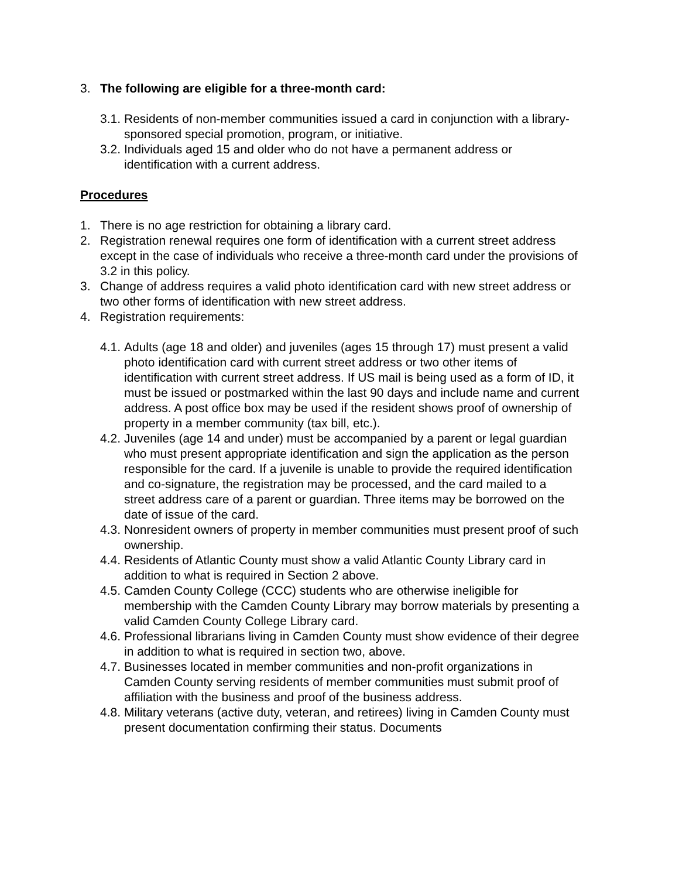3. The following are eligible for a three-month card:
3.1. Residents of non-member communities issued a card in conjunction with a library-sponsored special promotion, program, or initiative.
3.2. Individuals aged 15 and older who do not have a permanent address or identification with a current address.
Procedures
1. There is no age restriction for obtaining a library card.
2. Registration renewal requires one form of identification with a current street address except in the case of individuals who receive a three-month card under the provisions of 3.2 in this policy.
3. Change of address requires a valid photo identification card with new street address or two other forms of identification with new street address.
4. Registration requirements:
4.1. Adults (age 18 and older) and juveniles (ages 15 through 17) must present a valid photo identification card with current street address or two other items of identification with current street address. If US mail is being used as a form of ID, it must be issued or postmarked within the last 90 days and include name and current address. A post office box may be used if the resident shows proof of ownership of property in a member community (tax bill, etc.).
4.2. Juveniles (age 14 and under) must be accompanied by a parent or legal guardian who must present appropriate identification and sign the application as the person responsible for the card. If a juvenile is unable to provide the required identification and co-signature, the registration may be processed, and the card mailed to a street address care of a parent or guardian. Three items may be borrowed on the date of issue of the card.
4.3. Nonresident owners of property in member communities must present proof of such ownership.
4.4. Residents of Atlantic County must show a valid Atlantic County Library card in addition to what is required in Section 2 above.
4.5. Camden County College (CCC) students who are otherwise ineligible for membership with the Camden County Library may borrow materials by presenting a valid Camden County College Library card.
4.6. Professional librarians living in Camden County must show evidence of their degree in addition to what is required in section two, above.
4.7. Businesses located in member communities and non-profit organizations in Camden County serving residents of member communities must submit proof of affiliation with the business and proof of the business address.
4.8. Military veterans (active duty, veteran, and retirees) living in Camden County must present documentation confirming their status. Documents